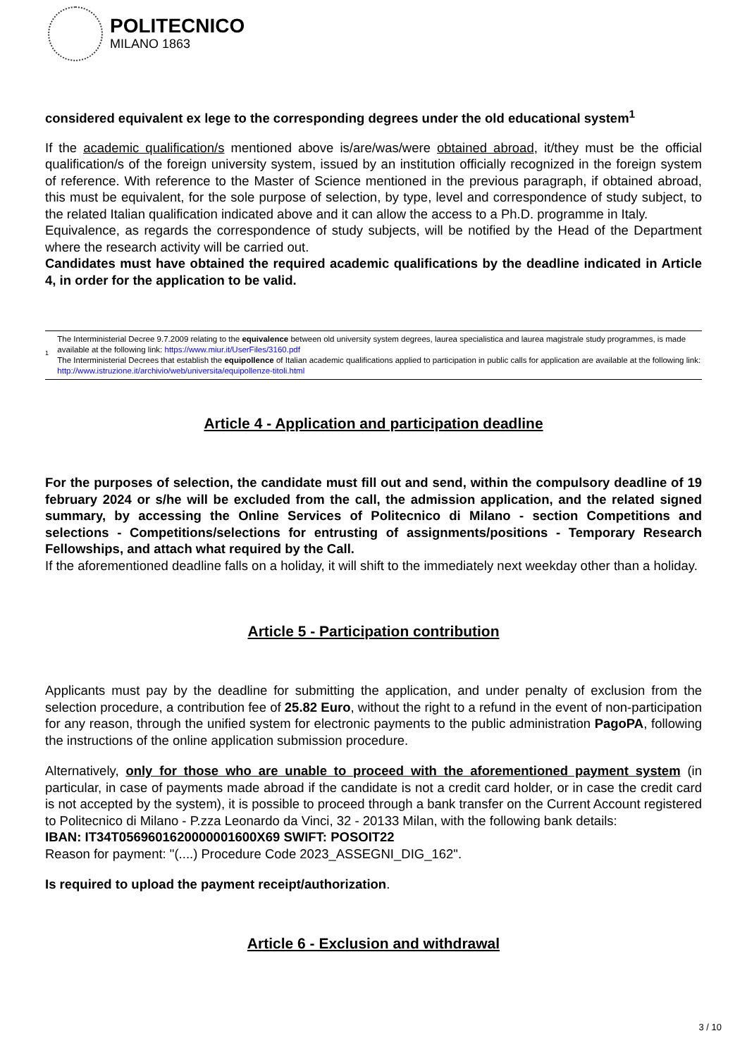POLITECNICO
MILANO 1863
considered equivalent ex lege to the corresponding degrees under the old educational system<sup>1</sup>
If the academic qualification/s mentioned above is/are/was/were obtained abroad, it/they must be the official qualification/s of the foreign university system, issued by an institution officially recognized in the foreign system of reference. With reference to the Master of Science mentioned in the previous paragraph, if obtained abroad, this must be equivalent, for the sole purpose of selection, by type, level and correspondence of study subject, to the related Italian qualification indicated above and it can allow the access to a Ph.D. programme in Italy.
Equivalence, as regards the correspondence of study subjects, will be notified by the Head of the Department where the research activity will be carried out.
Candidates must have obtained the required academic qualifications by the deadline indicated in Article 4, in order for the application to be valid.
1
The Interministerial Decree 9.7.2009 relating to the equivalence between old university system degrees, laurea specialistica and laurea magistrale study programmes, is made available at the following link: https://www.miur.it/UserFiles/3160.pdf
The Interministerial Decrees that establish the equipollence of Italian academic qualifications applied to participation in public calls for application are available at the following link: http://www.istruzione.it/archivio/web/universita/equipollenze-titoli.html
Article 4 - Application and participation deadline
For the purposes of selection, the candidate must fill out and send, within the compulsory deadline of 19 february 2024 or s/he will be excluded from the call, the admission application, and the related signed summary, by accessing the Online Services of Politecnico di Milano - section Competitions and selections - Competitions/selections for entrusting of assignments/positions - Temporary Research Fellowships, and attach what required by the Call.
If the aforementioned deadline falls on a holiday, it will shift to the immediately next weekday other than a holiday.
Article 5 - Participation contribution
Applicants must pay by the deadline for submitting the application, and under penalty of exclusion from the selection procedure, a contribution fee of 25.82 Euro, without the right to a refund in the event of non-participation for any reason, through the unified system for electronic payments to the public administration PagoPA, following the instructions of the online application submission procedure.
Alternatively, only for those who are unable to proceed with the aforementioned payment system (in particular, in case of payments made abroad if the candidate is not a credit card holder, or in case the credit card is not accepted by the system), it is possible to proceed through a bank transfer on the Current Account registered to Politecnico di Milano - P.zza Leonardo da Vinci, 32 - 20133 Milan, with the following bank details:
IBAN: IT34T0569601620000001600X69 SWIFT: POSOIT22
Reason for payment: "(....) Procedure Code 2023_ASSEGNI_DIG_162".
Is required to upload the payment receipt/authorization.
Article 6 - Exclusion and withdrawal
3 / 10